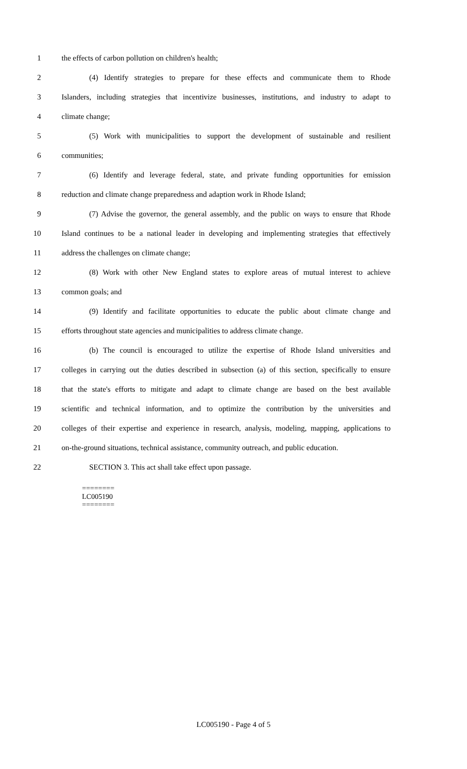1 the effects of carbon pollution on children's health;
2 (4) Identify strategies to prepare for these effects and communicate them to Rhode
3 Islanders, including strategies that incentivize businesses, institutions, and industry to adapt to
4 climate change;
5 (5) Work with municipalities to support the development of sustainable and resilient
6 communities;
7 (6) Identify and leverage federal, state, and private funding opportunities for emission
8 reduction and climate change preparedness and adaption work in Rhode Island;
9 (7) Advise the governor, the general assembly, and the public on ways to ensure that Rhode
10 Island continues to be a national leader in developing and implementing strategies that effectively
11 address the challenges on climate change;
12 (8) Work with other New England states to explore areas of mutual interest to achieve
13 common goals; and
14 (9) Identify and facilitate opportunities to educate the public about climate change and
15 efforts throughout state agencies and municipalities to address climate change.
16 (b) The council is encouraged to utilize the expertise of Rhode Island universities and
17 colleges in carrying out the duties described in subsection (a) of this section, specifically to ensure
18 that the state's efforts to mitigate and adapt to climate change are based on the best available
19 scientific and technical information, and to optimize the contribution by the universities and
20 colleges of their expertise and experience in research, analysis, modeling, mapping, applications to
21 on-the-ground situations, technical assistance, community outreach, and public education.
22 SECTION 3. This act shall take effect upon passage.
========
LC005190
========
LC005190 - Page 4 of 5